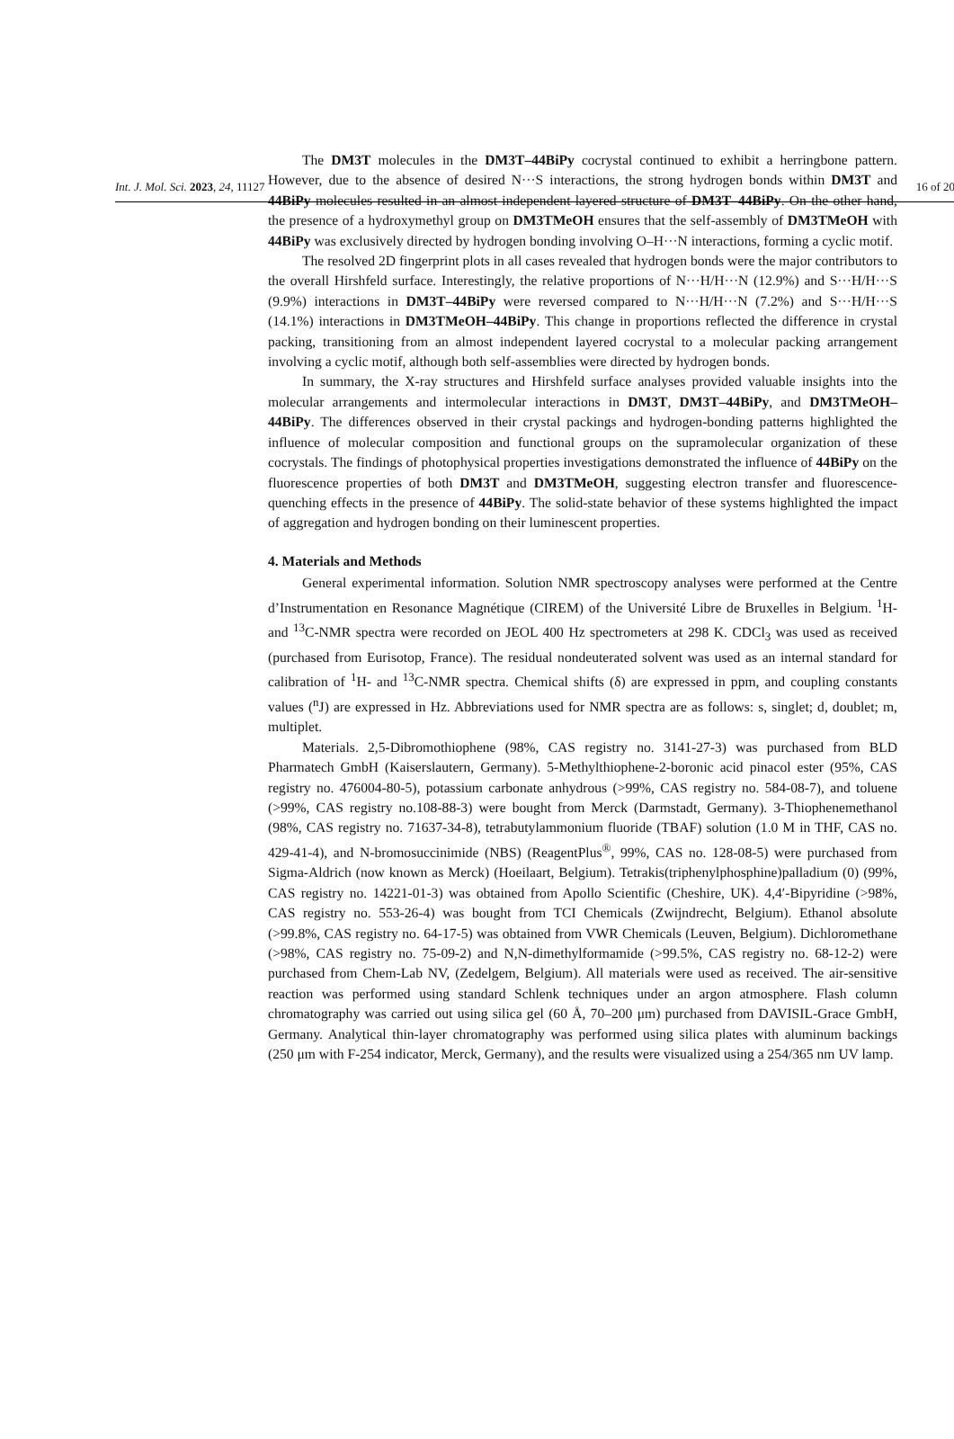Int. J. Mol. Sci. 2023, 24, 11127 16 of 20
The DM3T molecules in the DM3T–44BiPy cocrystal continued to exhibit a herringbone pattern. However, due to the absence of desired N···S interactions, the strong hydrogen bonds within DM3T and 44BiPy molecules resulted in an almost independent layered structure of DM3T–44BiPy. On the other hand, the presence of a hydroxymethyl group on DM3TMeOH ensures that the self-assembly of DM3TMeOH with 44BiPy was exclusively directed by hydrogen bonding involving O–H···N interactions, forming a cyclic motif.
The resolved 2D fingerprint plots in all cases revealed that hydrogen bonds were the major contributors to the overall Hirshfeld surface. Interestingly, the relative proportions of N···H/H···N (12.9%) and S···H/H···S (9.9%) interactions in DM3T–44BiPy were reversed compared to N···H/H···N (7.2%) and S···H/H···S (14.1%) interactions in DM3TMeOH–44BiPy. This change in proportions reflected the difference in crystal packing, transitioning from an almost independent layered cocrystal to a molecular packing arrangement involving a cyclic motif, although both self-assemblies were directed by hydrogen bonds.
In summary, the X-ray structures and Hirshfeld surface analyses provided valuable insights into the molecular arrangements and intermolecular interactions in DM3T, DM3T–44BiPy, and DM3TMeOH–44BiPy. The differences observed in their crystal packings and hydrogen-bonding patterns highlighted the influence of molecular composition and functional groups on the supramolecular organization of these cocrystals. The findings of photophysical properties investigations demonstrated the influence of 44BiPy on the fluorescence properties of both DM3T and DM3TMeOH, suggesting electron transfer and fluorescence-quenching effects in the presence of 44BiPy. The solid-state behavior of these systems highlighted the impact of aggregation and hydrogen bonding on their luminescent properties.
4. Materials and Methods
General experimental information. Solution NMR spectroscopy analyses were performed at the Centre d’Instrumentation en Resonance Magnétique (CIREM) of the Université Libre de Bruxelles in Belgium. <sup>1</sup>H- and <sup>13</sup>C-NMR spectra were recorded on JEOL 400 Hz spectrometers at 298 K. CDCl<sub>3</sub> was used as received (purchased from Eurisotop, France). The residual nondeuterated solvent was used as an internal standard for calibration of <sup>1</sup>H- and <sup>13</sup>C-NMR spectra. Chemical shifts (δ) are expressed in ppm, and coupling constants values (<sup>n</sup>J) are expressed in Hz. Abbreviations used for NMR spectra are as follows: s, singlet; d, doublet; m, multiplet.
Materials. 2,5-Dibromothiophene (98%, CAS registry no. 3141-27-3) was purchased from BLD Pharmatech GmbH (Kaiserslautern, Germany). 5-Methylthiophene-2-boronic acid pinacol ester (95%, CAS registry no. 476004-80-5), potassium carbonate anhydrous (>99%, CAS registry no. 584-08-7), and toluene (>99%, CAS registry no.108-88-3) were bought from Merck (Darmstadt, Germany). 3-Thiophenemethanol (98%, CAS registry no. 71637-34-8), tetrabutylammonium fluoride (TBAF) solution (1.0 M in THF, CAS no. 429-41-4), and N-bromosuccinimide (NBS) (ReagentPlus<sup>®</sup>, 99%, CAS no. 128-08-5) were purchased from Sigma-Aldrich (now known as Merck) (Hoeilaart, Belgium). Tetrakis(triphenylphosphine)palladium (0) (99%, CAS registry no. 14221-01-3) was obtained from Apollo Scientific (Cheshire, UK). 4,4′-Bipyridine (>98%, CAS registry no. 553-26-4) was bought from TCI Chemicals (Zwijndrecht, Belgium). Ethanol absolute (>99.8%, CAS registry no. 64-17-5) was obtained from VWR Chemicals (Leuven, Belgium). Dichloromethane (>98%, CAS registry no. 75-09-2) and N,N-dimethylformamide (>99.5%, CAS registry no. 68-12-2) were purchased from Chem-Lab NV, (Zedelgem, Belgium). All materials were used as received. The air-sensitive reaction was performed using standard Schlenk techniques under an argon atmosphere. Flash column chromatography was carried out using silica gel (60 Å, 70–200 μm) purchased from DAVISIL-Grace GmbH, Germany. Analytical thin-layer chromatography was performed using silica plates with aluminum backings (250 μm with F-254 indicator, Merck, Germany), and the results were visualized using a 254/365 nm UV lamp.